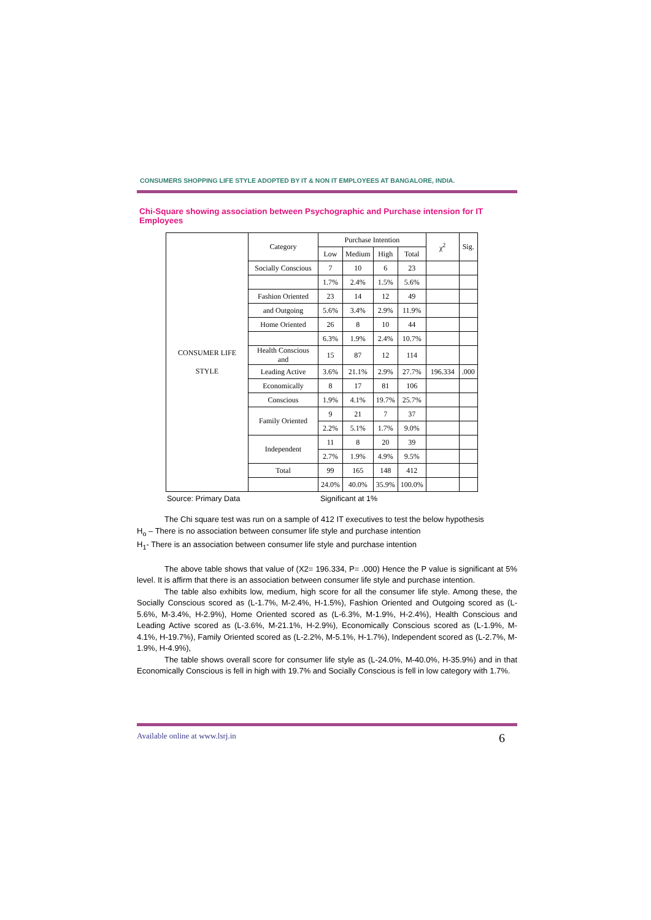CONSUMERS SHOPPING LIFE STYLE ADOPTED BY IT & NON IT EMPLOYEES AT BANGALORE, INDIA.
Chi-Square showing association between Psychographic and Purchase intension for IT Employees
| CONSUMER LIFE STYLE | Category | Purchase Intention | | | | χ<sup>2</sup> | Sig. |
| --- | --- | --- | --- | --- | --- | --- | --- |
| | | Low | Medium | High | Total | | |
| | Socially Conscious | 7 | 10 | 6 | 23 | | |
| | | 1.7% | 2.4% | 1.5% | 5.6% | | |
| | Fashion Oriented | 23 | 14 | 12 | 49 | | |
| | and Outgoing | 5.6% | 3.4% | 2.9% | 11.9% | | |
| | Home Oriented | 26 | 8 | 10 | 44 | | |
| | | 6.3% | 1.9% | 2.4% | 10.7% | | |
| | Health Conscious and | 15 | 87 | 12 | 114 | | |
| | Leading Active | 3.6% | 21.1% | 2.9% | 27.7% | 196.334 | .000 |
| | Economically | 8 | 17 | 81 | 106 | | |
| | Conscious | 1.9% | 4.1% | 19.7% | 25.7% | | |
| | Family Oriented | 9 | 21 | 7 | 37 | | |
| | | 2.2% | 5.1% | 1.7% | 9.0% | | |
| | Independent | 11 | 8 | 20 | 39 | | |
| | | 2.7% | 1.9% | 4.9% | 9.5% | | |
| | Total | 99 | 165 | 148 | 412 | | |
| | | 24.0% | 40.0% | 35.9% | 100.0% | | |
Source: Primary Data Significant at 1%
The Chi square test was run on a sample of 412 IT executives to test the below hypothesis
H<sub>o</sub> – There is no association between consumer life style and purchase intention
H<sub>1</sub>- There is an association between consumer life style and purchase intention
The above table shows that value of (X2= 196.334, P= .000) Hence the P value is significant at 5% level. It is affirm that there is an association between consumer life style and purchase intention.
The table also exhibits low, medium, high score for all the consumer life style. Among these, the Socially Conscious scored as (L-1.7%, M-2.4%, H-1.5%), Fashion Oriented and Outgoing scored as (L-5.6%, M-3.4%, H-2.9%), Home Oriented scored as (L-6.3%, M-1.9%, H-2.4%), Health Conscious and Leading Active scored as (L-3.6%, M-21.1%, H-2.9%), Economically Conscious scored as (L-1.9%, M-4.1%, H-19.7%), Family Oriented scored as (L-2.2%, M-5.1%, H-1.7%), Independent scored as (L-2.7%, M-1.9%, H-4.9%),
The table shows overall score for consumer life style as (L-24.0%, M-40.0%, H-35.9%) and in that Economically Conscious is fell in high with 19.7% and Socially Conscious is fell in low category with 1.7%.
Available online at www.lsrj.in 6